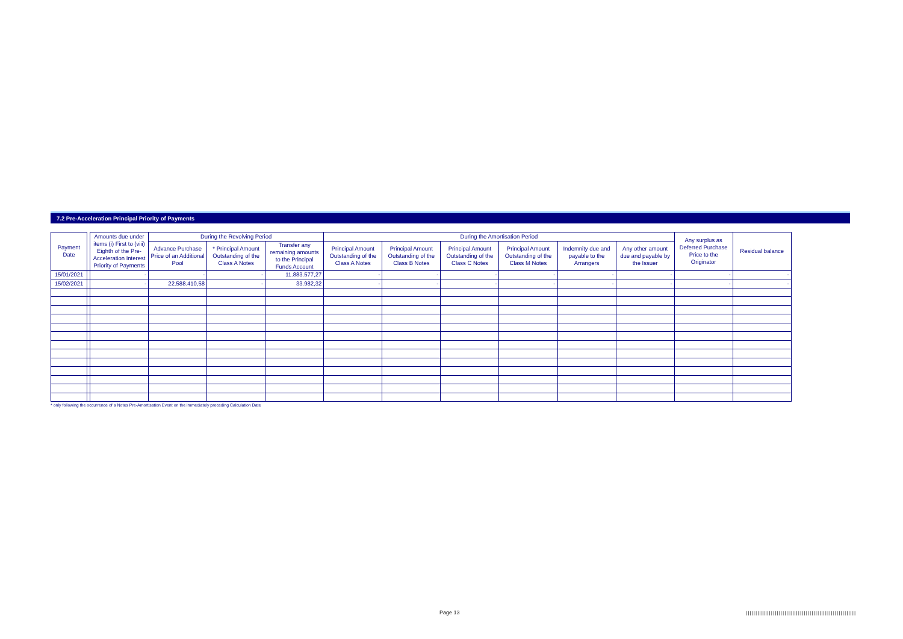7.2 Pre-Acceleration Principal Priority of Payments
| Payment Date | | Amounts due under items (i) First to (viii) Eighth of the Pre-Acceleration Interest Priority of Payments | During the Revolving Period | | | During the Amortisation Period | | | | | | Any surplus as Deferred Purchase Price to the Originator | Residual balance |
| --- | --- | --- | --- | --- | --- | --- | --- | --- | --- | --- | --- | --- | --- |
| | | | Advance Purchase Price of an Additional Pool | * Principal Amount Outstanding of the Class A Notes | Transfer any remaining amounts to the Principal Funds Account | Principal Amount Outstanding of the Class A Notes | Principal Amount Outstanding of the Class B Notes | Principal Amount Outstanding of the Class C Notes | Principal Amount Outstanding of the Class M Notes | Indemnity due and payable to the Arrangers | Any other amount due and payable by the Issuer | | |
| 15/01/2021 | | - | - | - | 11.883.577,27 | - | - | - | - | - | - | - | - |
| 15/02/2021 | | - | 22.588.410,58 | - | 33.982,32 | - | - | - | - | - | - | - | - |
* only following the occurrence of a Notes Pre-Amortisation Event on the immediately preceding Calculation Date
Page 13
|||||||||||||||||||||||||||||||||||||||||||||||||||||||||